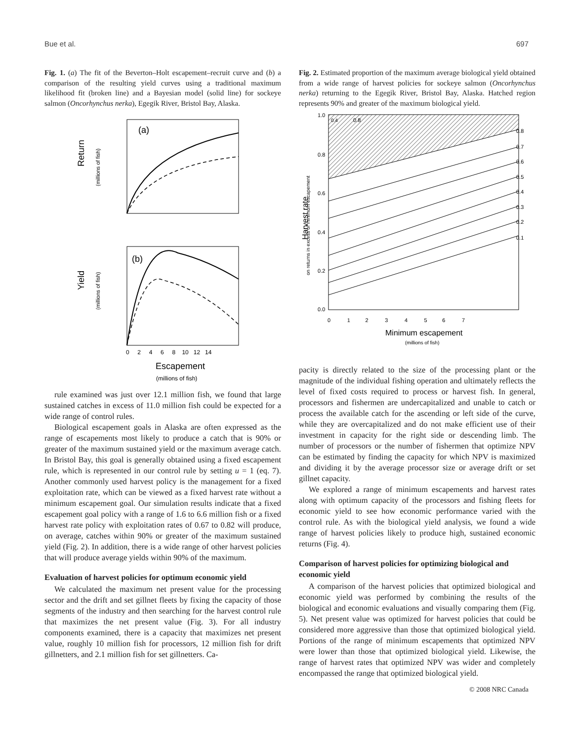Bue et al. 697
Fig. 1. (a) The fit of the Beverton–Holt escapement–recruit curve and (b) a comparison of the resulting yield curves using a traditional maximum likelihood fit (broken line) and a Bayesian model (solid line) for sockeye salmon (Oncorhynchus nerka), Egegik River, Bristol Bay, Alaska.
(a)
Return
(millions of fish)
(b)
Yield
(millions of fish)
0 2 4 6 8 10 12 14
Escapement
(millions of fish)
rule examined was just over 12.1 million fish, we found that large sustained catches in excess of 11.0 million fish could be expected for a wide range of control rules.
Biological escapement goals in Alaska are often expressed as the range of escapements most likely to produce a catch that is 90% or greater of the maximum sustained yield or the maximum average catch. In Bristol Bay, this goal is generally obtained using a fixed escapement rule, which is represented in our control rule by setting u = 1 (eq. 7). Another commonly used harvest policy is the management for a fixed exploitation rate, which can be viewed as a fixed harvest rate without a minimum escapement goal. Our simulation results indicate that a fixed escapement goal policy with a range of 1.6 to 6.6 million fish or a fixed harvest rate policy with exploitation rates of 0.67 to 0.82 will produce, on average, catches within 90% or greater of the maximum sustained yield (Fig. 2). In addition, there is a wide range of other harvest policies that will produce average yields within 90% of the maximum.
Evaluation of harvest policies for optimum economic yield
We calculated the maximum net present value for the processing sector and the drift and set gillnet fleets by fixing the capacity of those segments of the industry and then searching for the harvest control rule that maximizes the net present value (Fig. 3). For all industry components examined, there is a capacity that maximizes net present value, roughly 10 million fish for processors, 12 million fish for drift gillnetters, and 2.1 million fish for set gillnetters. Ca-
Fig. 2. Estimated proportion of the maximum average biological yield obtained from a wide range of harvest policies for sockeye salmon (Oncorhynchus nerka) returning to the Egegik River, Bristol Bay, Alaska. Hatched region represents 90% and greater of the maximum biological yield.
0.1
0.2
0.3
0.4
0.5
0.6
0.7
0.8
0.8
0.4
1.0
0.8
0.6
0.4
0.2
0.0
Harvest rate
on returns in excess of minimum escapement
0 1 2 3 4 5 6 7
Minimum escapement
(millions of fish)
pacity is directly related to the size of the processing plant or the magnitude of the individual fishing operation and ultimately reflects the level of fixed costs required to process or harvest fish. In general, processors and fishermen are undercapitalized and unable to catch or process the available catch for the ascending or left side of the curve, while they are overcapitalized and do not make efficient use of their investment in capacity for the right side or descending limb. The number of processors or the number of fishermen that optimize NPV can be estimated by finding the capacity for which NPV is maximized and dividing it by the average processor size or average drift or set gillnet capacity.
We explored a range of minimum escapements and harvest rates along with optimum capacity of the processors and fishing fleets for economic yield to see how economic performance varied with the control rule. As with the biological yield analysis, we found a wide range of harvest policies likely to produce high, sustained economic returns (Fig. 4).
Comparison of harvest policies for optimizing biological and economic yield
A comparison of the harvest policies that optimized biological and economic yield was performed by combining the results of the biological and economic evaluations and visually comparing them (Fig. 5). Net present value was optimized for harvest policies that could be considered more aggressive than those that optimized biological yield. Portions of the range of minimum escapements that optimized NPV were lower than those that optimized biological yield. Likewise, the range of harvest rates that optimized NPV was wider and completely encompassed the range that optimized biological yield.
© 2008 NRC Canada